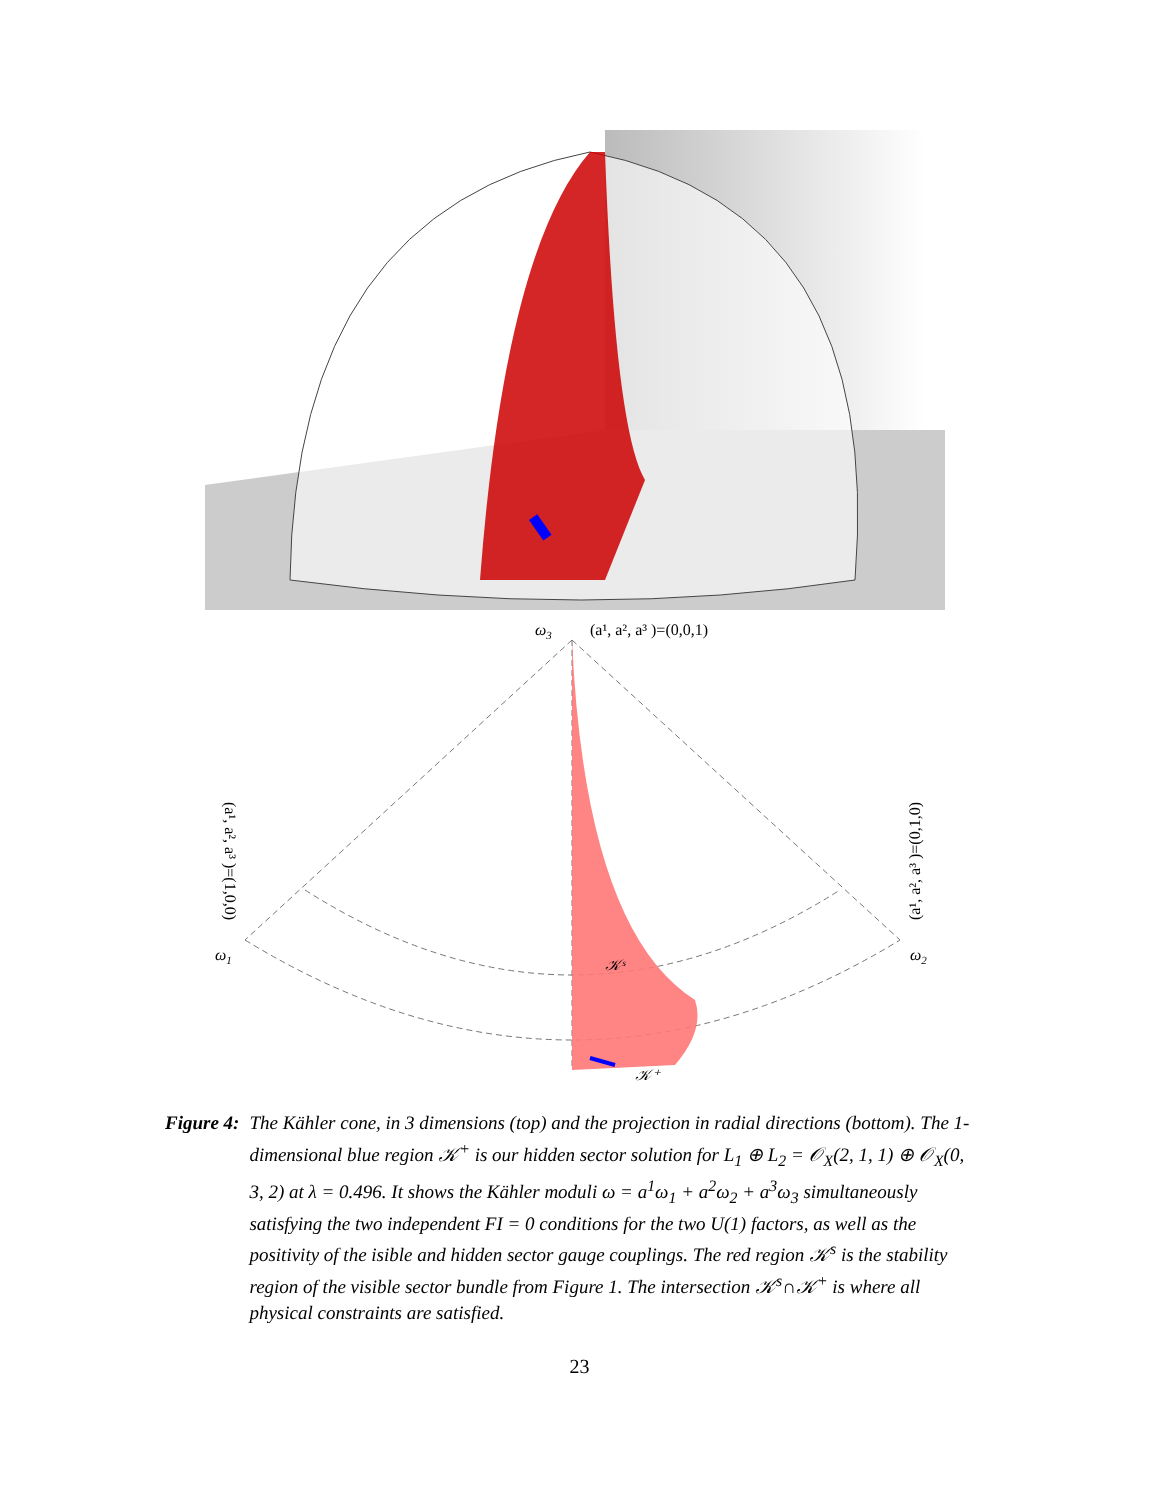ω3
(a¹, a², a³ )=(0,0,1)
ω1
ω2
(a¹, a², a³ )=(1,0,0)
(a¹, a², a³ )=(0,1,0)
𝒦ˢ
𝒦⁺
Figure 4: The Kähler cone, in 3 dimensions (top) and the projection in radial directions (bottom). The 1-dimensional blue region 𝒦<sup>+</sup> is our hidden sector solution for L<sub>1</sub> ⊕ L<sub>2</sub> = 𝒪<sub>X</sub>(2, 1, 1) ⊕ 𝒪<sub>X</sub>(0, 3, 2) at λ = 0.496. It shows the Kähler moduli ω = a<sup>1</sup>ω<sub>1</sub> + a<sup>2</sup>ω<sub>2</sub> + a<sup>3</sup>ω<sub>3</sub> simultaneously satisfying the two independent FI = 0 conditions for the two U(1) factors, as well as the positivity of the isible and hidden sector gauge couplings. The red region 𝒦<sup>s</sup> is the stability region of the visible sector bundle from Figure 1. The intersection 𝒦<sup>s</sup>∩𝒦<sup>+</sup> is where all physical constraints are satisfied.
23